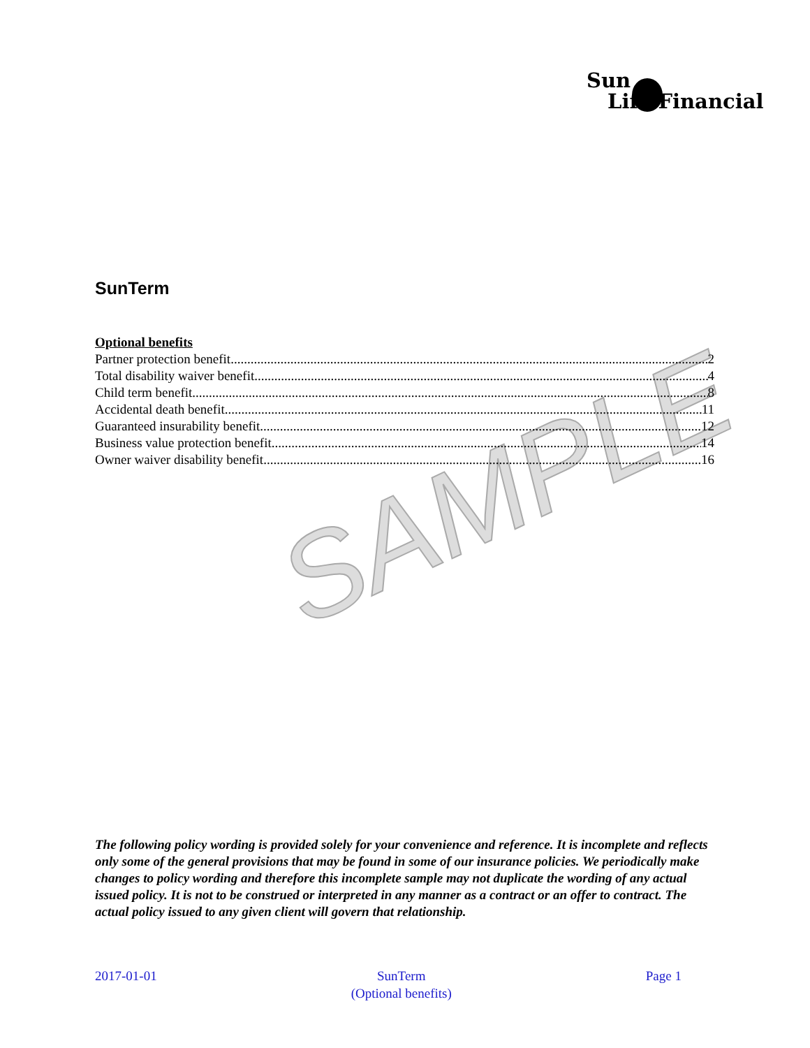Sun
Life Financial
SAMPLE
SunTerm
Optional benefits
Partner protection benefit 2
Total disability waiver benefit 4
Child term benefit 8
Accidental death benefit 11
Guaranteed insurability benefit 12
Business value protection benefit 14
Owner waiver disability benefit 16
The following policy wording is provided solely for your convenience and reference. It is incomplete and reflects only some of the general provisions that may be found in some of our insurance policies. We periodically make changes to policy wording and therefore this incomplete sample may not duplicate the wording of any actual issued policy. It is not to be construed or interpreted in any manner as a contract or an offer to contract. The actual policy issued to any given client will govern that relationship.
2017-01-01 SunTerm
(Optional benefits) Page 1